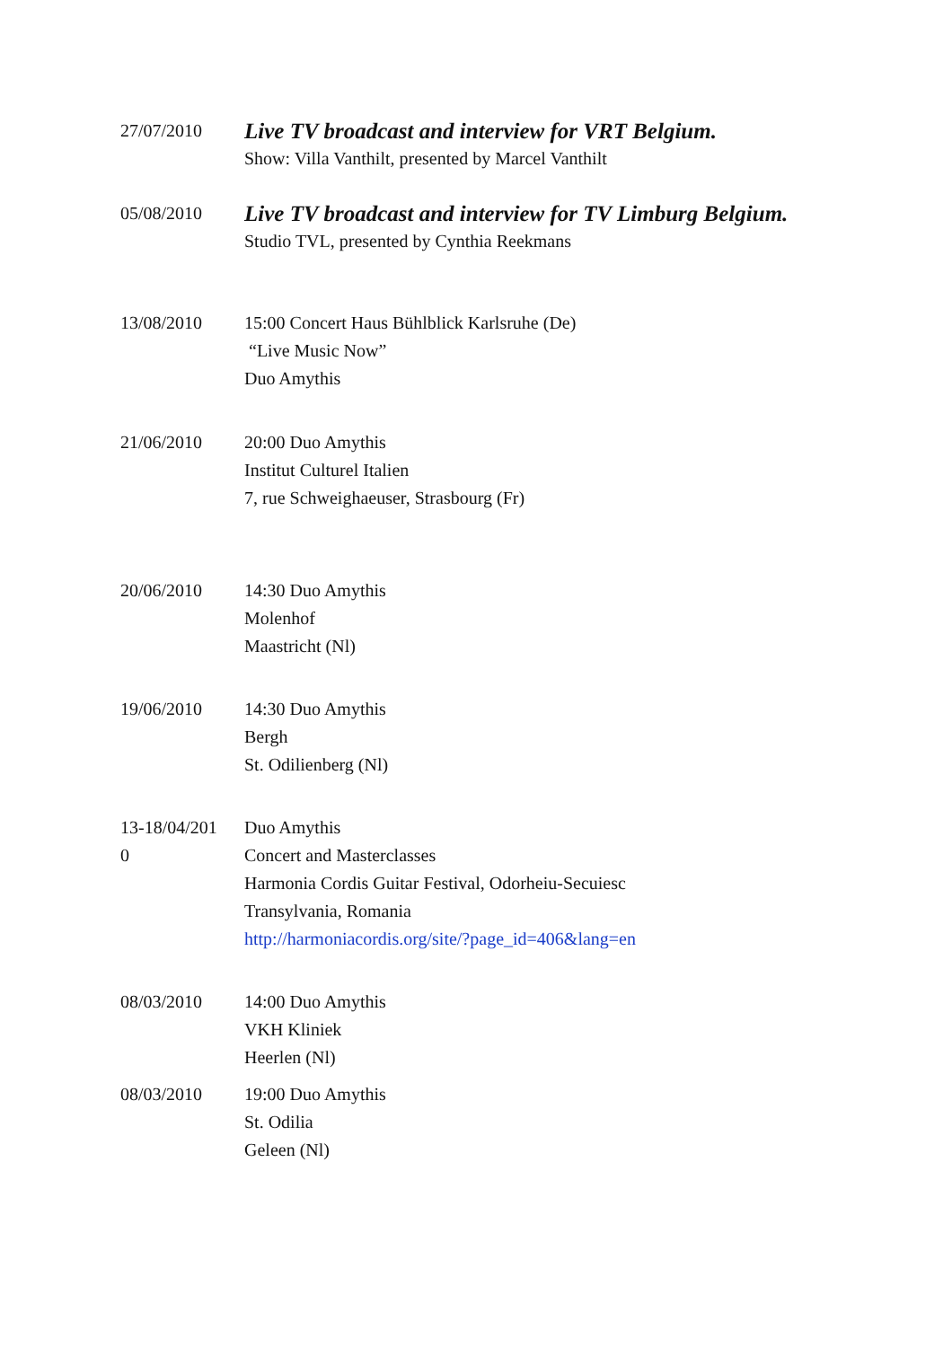27/07/2010
Live TV broadcast and interview for VRT Belgium.
Show: Villa Vanthilt, presented by Marcel Vanthilt
05/08/2010
Live TV broadcast and interview for TV Limburg Belgium.
Studio TVL, presented by Cynthia Reekmans
13/08/2010 15:00 Concert Haus Bühlblick Karlsruhe (De)
“Live Music Now”
Duo Amythis
21/06/2010 20:00 Duo Amythis
Institut Culturel Italien
7, rue Schweighaeuser, Strasbourg (Fr)
20/06/2010 14:30 Duo Amythis
Molenhof
Maastricht (Nl)
19/06/2010 14:30 Duo Amythis
Bergh
St. Odilienberg (Nl)
13-18/04/201
0
Duo Amythis
Concert and Masterclasses
Harmonia Cordis Guitar Festival, Odorheiu-Secuiesc
Transylvania, Romania
http://harmoniacordis.org/site/?page_id=406&lang=en
08/03/2010 14:00 Duo Amythis
VKH Kliniek
Heerlen (Nl)
08/03/2010 19:00 Duo Amythis
St. Odilia
Geleen (Nl)